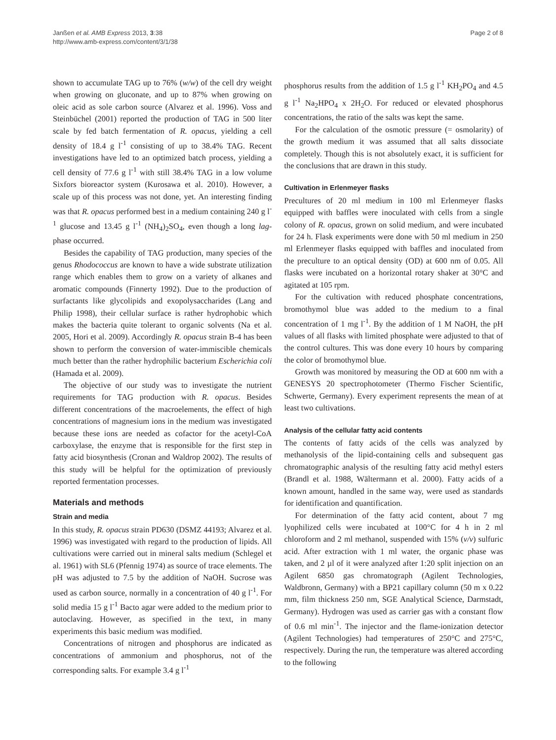Janßen et al. AMB Express 2013, 3:38
http://www.amb-express.com/content/3/1/38
Page 2 of 8
shown to accumulate TAG up to 76% (w/w) of the cell dry weight when growing on gluconate, and up to 87% when growing on oleic acid as sole carbon source (Alvarez et al. 1996). Voss and Steinbüchel (2001) reported the production of TAG in 500 liter scale by fed batch fermentation of R. opacus, yielding a cell density of 18.4 g l<sup>-1</sup> consisting of up to 38.4% TAG. Recent investigations have led to an optimized batch process, yielding a cell density of 77.6 g l<sup>-1</sup> with still 38.4% TAG in a low volume Sixfors bioreactor system (Kurosawa et al. 2010). However, a scale up of this process was not done, yet. An interesting finding was that R. opacus performed best in a medium containing 240 g l<sup>-1</sup> glucose and 13.45 g l<sup>-1</sup> (NH<sub>4</sub>)<sub>2</sub>SO<sub>4</sub>, even though a long lag-phase occurred.
Besides the capability of TAG production, many species of the genus Rhodococcus are known to have a wide substrate utilization range which enables them to grow on a variety of alkanes and aromatic compounds (Finnerty 1992). Due to the production of surfactants like glycolipids and exopolysaccharides (Lang and Philip 1998), their cellular surface is rather hydrophobic which makes the bacteria quite tolerant to organic solvents (Na et al. 2005, Hori et al. 2009). Accordingly R. opacus strain B-4 has been shown to perform the conversion of water-immiscible chemicals much better than the rather hydrophilic bacterium Escherichia coli (Hamada et al. 2009).
The objective of our study was to investigate the nutrient requirements for TAG production with R. opacus. Besides different concentrations of the macroelements, the effect of high concentrations of magnesium ions in the medium was investigated because these ions are needed as cofactor for the acetyl-CoA carboxylase, the enzyme that is responsible for the first step in fatty acid biosynthesis (Cronan and Waldrop 2002). The results of this study will be helpful for the optimization of previously reported fermentation processes.
Materials and methods
Strain and media
In this study, R. opacus strain PD630 (DSMZ 44193; Alvarez et al. 1996) was investigated with regard to the production of lipids. All cultivations were carried out in mineral salts medium (Schlegel et al. 1961) with SL6 (Pfennig 1974) as source of trace elements. The pH was adjusted to 7.5 by the addition of NaOH. Sucrose was used as carbon source, normally in a concentration of 40 g l<sup>-1</sup>. For solid media 15 g l<sup>-1</sup> Bacto agar were added to the medium prior to autoclaving. However, as specified in the text, in many experiments this basic medium was modified.
Concentrations of nitrogen and phosphorus are indicated as concentrations of ammonium and phosphorus, not of the corresponding salts. For example 3.4 g l<sup>-1</sup>
phosphorus results from the addition of 1.5 g l<sup>-1</sup> KH<sub>2</sub>PO<sub>4</sub> and 4.5 g l<sup>-1</sup> Na<sub>2</sub>HPO<sub>4</sub> x 2H<sub>2</sub>O. For reduced or elevated phosphorus concentrations, the ratio of the salts was kept the same.
For the calculation of the osmotic pressure (= osmolarity) of the growth medium it was assumed that all salts dissociate completely. Though this is not absolutely exact, it is sufficient for the conclusions that are drawn in this study.
Cultivation in Erlenmeyer flasks
Precultures of 20 ml medium in 100 ml Erlenmeyer flasks equipped with baffles were inoculated with cells from a single colony of R. opacus, grown on solid medium, and were incubated for 24 h. Flask experiments were done with 50 ml medium in 250 ml Erlenmeyer flasks equipped with baffles and inoculated from the preculture to an optical density (OD) at 600 nm of 0.05. All flasks were incubated on a horizontal rotary shaker at 30°C and agitated at 105 rpm.
For the cultivation with reduced phosphate concentrations, bromothymol blue was added to the medium to a final concentration of 1 mg l<sup>-1</sup>. By the addition of 1 M NaOH, the pH values of all flasks with limited phosphate were adjusted to that of the control cultures. This was done every 10 hours by comparing the color of bromothymol blue.
Growth was monitored by measuring the OD at 600 nm with a GENESYS 20 spectrophotometer (Thermo Fischer Scientific, Schwerte, Germany). Every experiment represents the mean of at least two cultivations.
Analysis of the cellular fatty acid contents
The contents of fatty acids of the cells was analyzed by methanolysis of the lipid-containing cells and subsequent gas chromatographic analysis of the resulting fatty acid methyl esters (Brandl et al. 1988, Wältermann et al. 2000). Fatty acids of a known amount, handled in the same way, were used as standards for identification and quantification.
For determination of the fatty acid content, about 7 mg lyophilized cells were incubated at 100°C for 4 h in 2 ml chloroform and 2 ml methanol, suspended with 15% (v/v) sulfuric acid. After extraction with 1 ml water, the organic phase was taken, and 2 µl of it were analyzed after 1:20 split injection on an Agilent 6850 gas chromatograph (Agilent Technologies, Waldbronn, Germany) with a BP21 capillary column (50 m x 0.22 mm, film thickness 250 nm, SGE Analytical Science, Darmstadt, Germany). Hydrogen was used as carrier gas with a constant flow of 0.6 ml min<sup>-1</sup>. The injector and the flame-ionization detector (Agilent Technologies) had temperatures of 250°C and 275°C, respectively. During the run, the temperature was altered according to the following